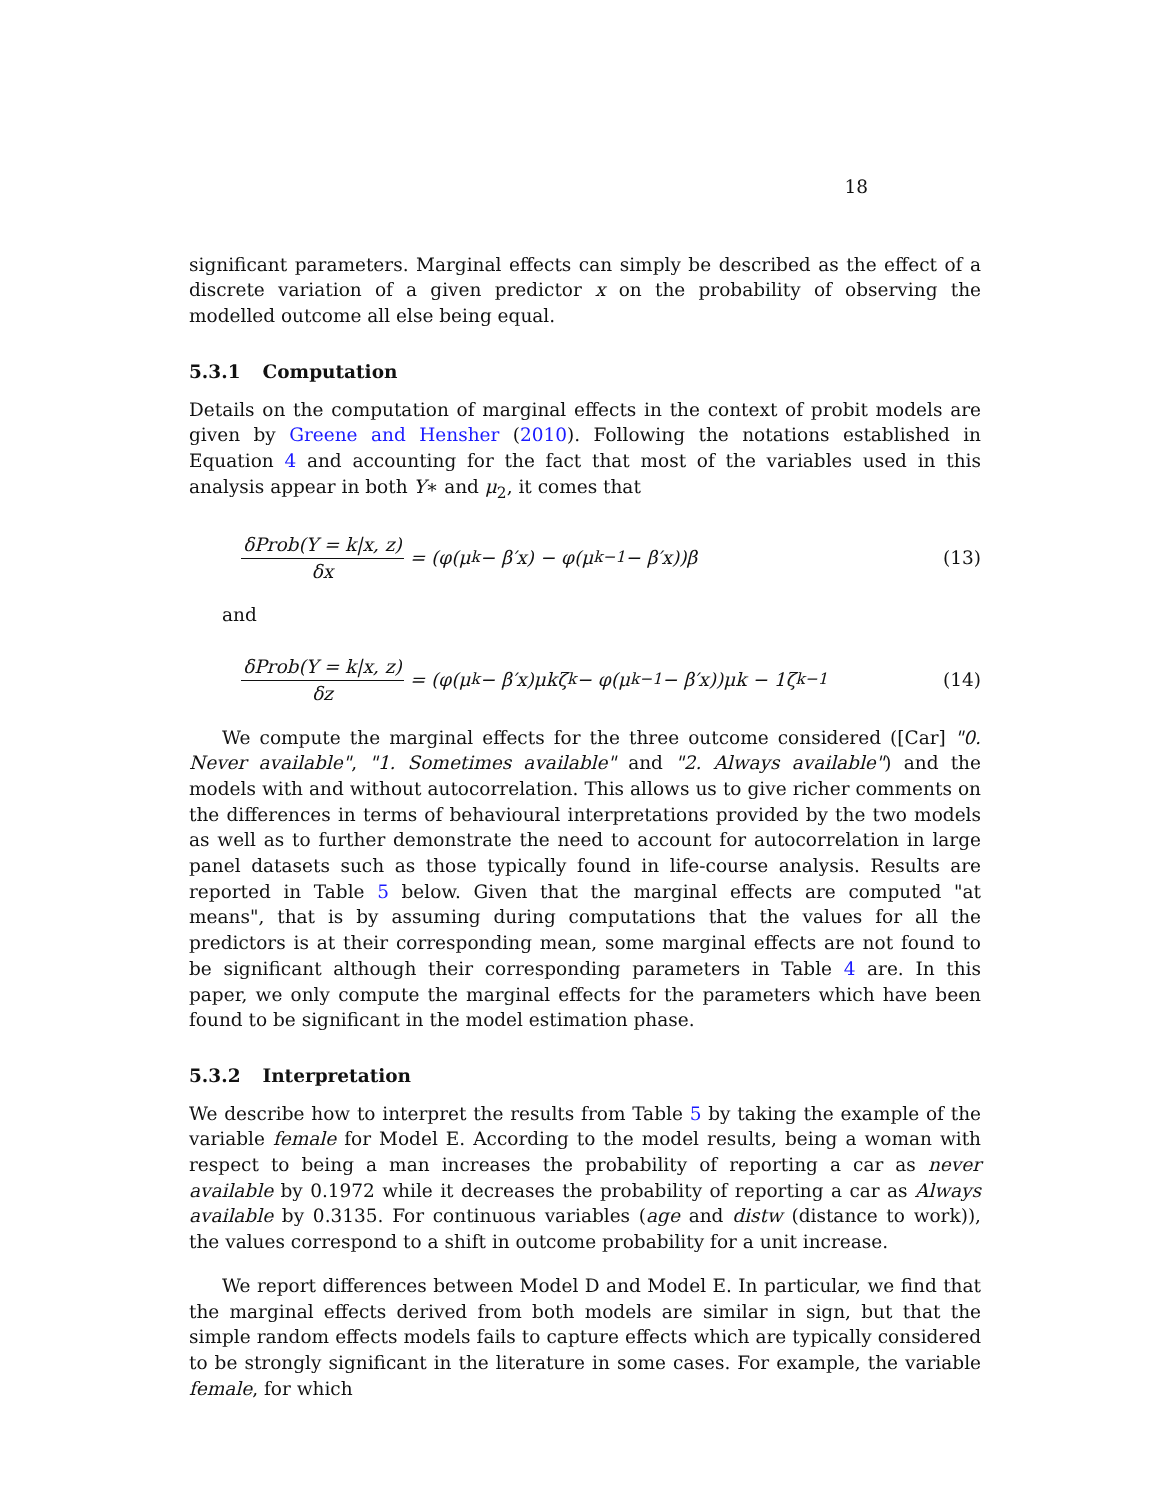18
significant parameters. Marginal effects can simply be described as the effect of a discrete variation of a given predictor x on the probability of observing the modelled outcome all else being equal.
5.3.1 Computation
Details on the computation of marginal effects in the context of probit models are given by Greene and Hensher (2010). Following the notations established in Equation 4 and accounting for the fact that most of the variables used in this analysis appear in both Y∗ and μ<sub>2</sub>, it comes that
δProb(Y = k|x, z) δx = (φ(μ<sub>k</sub> − β′x) − φ(μ<sub>k−1</sub> − β′x))β
(13)
and
δProb(Y = k|x, z) δz = (φ(μ<sub>k</sub> − β′x)μkζ<sub>k</sub> − φ(μ<sub>k−1</sub> − β′x))μk − 1ζ<sub>k−1</sub>
(14)
We compute the marginal effects for the three outcome considered ([Car] "0. Never available", "1. Sometimes available" and "2. Always available") and the models with and without autocorrelation. This allows us to give richer comments on the differences in terms of behavioural interpretations provided by the two models as well as to further demonstrate the need to account for autocorrelation in large panel datasets such as those typically found in life-course analysis. Results are reported in Table 5 below. Given that the marginal effects are computed "at means", that is by assuming during computations that the values for all the predictors is at their corresponding mean, some marginal effects are not found to be significant although their corresponding parameters in Table 4 are. In this paper, we only compute the marginal effects for the parameters which have been found to be significant in the model estimation phase.
5.3.2 Interpretation
We describe how to interpret the results from Table 5 by taking the example of the variable female for Model E. According to the model results, being a woman with respect to being a man increases the probability of reporting a car as never available by 0.1972 while it decreases the probability of reporting a car as Always available by 0.3135. For continuous variables (age and distw (distance to work)), the values correspond to a shift in outcome probability for a unit increase.
We report differences between Model D and Model E. In particular, we find that the marginal effects derived from both models are similar in sign, but that the simple random effects models fails to capture effects which are typically considered to be strongly significant in the literature in some cases. For example, the variable female, for which